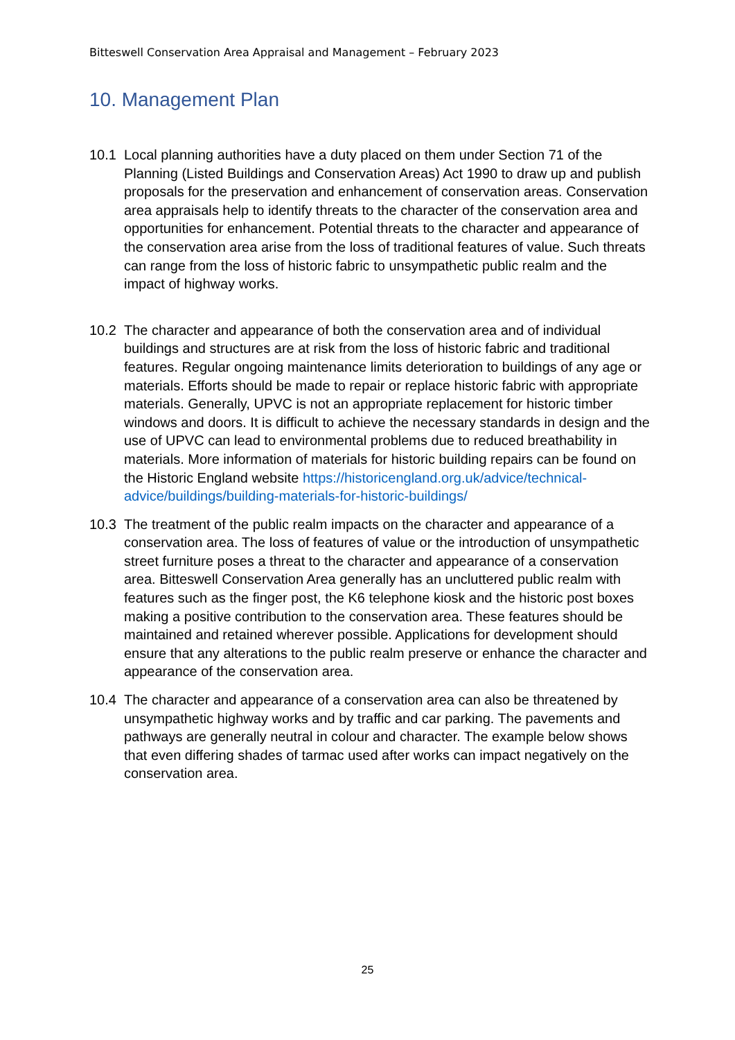Bitteswell Conservation Area Appraisal and Management – February 2023
10. Management Plan
10.1 Local planning authorities have a duty placed on them under Section 71 of the Planning (Listed Buildings and Conservation Areas) Act 1990 to draw up and publish proposals for the preservation and enhancement of conservation areas. Conservation area appraisals help to identify threats to the character of the conservation area and opportunities for enhancement. Potential threats to the character and appearance of the conservation area arise from the loss of traditional features of value. Such threats can range from the loss of historic fabric to unsympathetic public realm and the impact of highway works.
10.2 The character and appearance of both the conservation area and of individual buildings and structures are at risk from the loss of historic fabric and traditional features. Regular ongoing maintenance limits deterioration to buildings of any age or materials. Efforts should be made to repair or replace historic fabric with appropriate materials. Generally, UPVC is not an appropriate replacement for historic timber windows and doors. It is difficult to achieve the necessary standards in design and the use of UPVC can lead to environmental problems due to reduced breathability in materials. More information of materials for historic building repairs can be found on the Historic England website https://historicengland.org.uk/advice/technical-advice/buildings/building-materials-for-historic-buildings/
10.3 The treatment of the public realm impacts on the character and appearance of a conservation area. The loss of features of value or the introduction of unsympathetic street furniture poses a threat to the character and appearance of a conservation area. Bitteswell Conservation Area generally has an uncluttered public realm with features such as the finger post, the K6 telephone kiosk and the historic post boxes making a positive contribution to the conservation area. These features should be maintained and retained wherever possible. Applications for development should ensure that any alterations to the public realm preserve or enhance the character and appearance of the conservation area.
10.4 The character and appearance of a conservation area can also be threatened by unsympathetic highway works and by traffic and car parking. The pavements and pathways are generally neutral in colour and character. The example below shows that even differing shades of tarmac used after works can impact negatively on the conservation area.
25